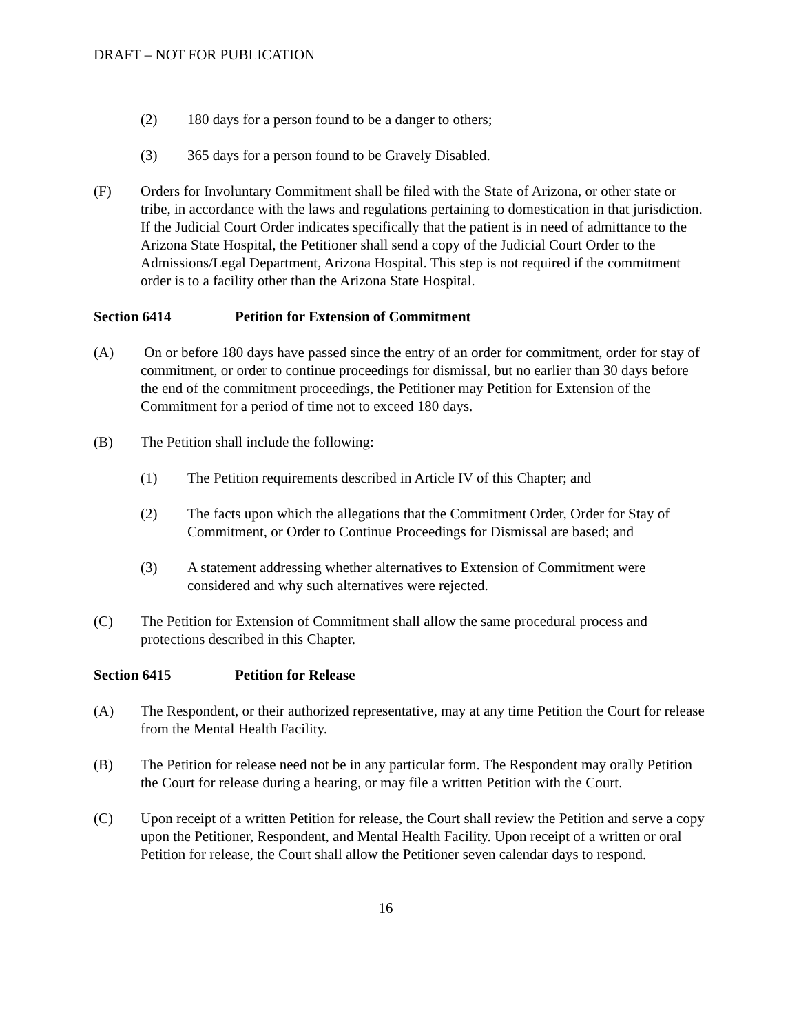DRAFT – NOT FOR PUBLICATION
(2) 180 days for a person found to be a danger to others;
(3) 365 days for a person found to be Gravely Disabled.
(F) Orders for Involuntary Commitment shall be filed with the State of Arizona, or other state or tribe, in accordance with the laws and regulations pertaining to domestication in that jurisdiction. If the Judicial Court Order indicates specifically that the patient is in need of admittance to the Arizona State Hospital, the Petitioner shall send a copy of the Judicial Court Order to the Admissions/Legal Department, Arizona Hospital. This step is not required if the commitment order is to a facility other than the Arizona State Hospital.
Section 6414 Petition for Extension of Commitment
(A) On or before 180 days have passed since the entry of an order for commitment, order for stay of commitment, or order to continue proceedings for dismissal, but no earlier than 30 days before the end of the commitment proceedings, the Petitioner may Petition for Extension of the Commitment for a period of time not to exceed 180 days.
(B) The Petition shall include the following:
(1) The Petition requirements described in Article IV of this Chapter; and
(2) The facts upon which the allegations that the Commitment Order, Order for Stay of Commitment, or Order to Continue Proceedings for Dismissal are based; and
(3) A statement addressing whether alternatives to Extension of Commitment were considered and why such alternatives were rejected.
(C) The Petition for Extension of Commitment shall allow the same procedural process and protections described in this Chapter.
Section 6415 Petition for Release
(A) The Respondent, or their authorized representative, may at any time Petition the Court for release from the Mental Health Facility.
(B) The Petition for release need not be in any particular form. The Respondent may orally Petition the Court for release during a hearing, or may file a written Petition with the Court.
(C) Upon receipt of a written Petition for release, the Court shall review the Petition and serve a copy upon the Petitioner, Respondent, and Mental Health Facility. Upon receipt of a written or oral Petition for release, the Court shall allow the Petitioner seven calendar days to respond.
16